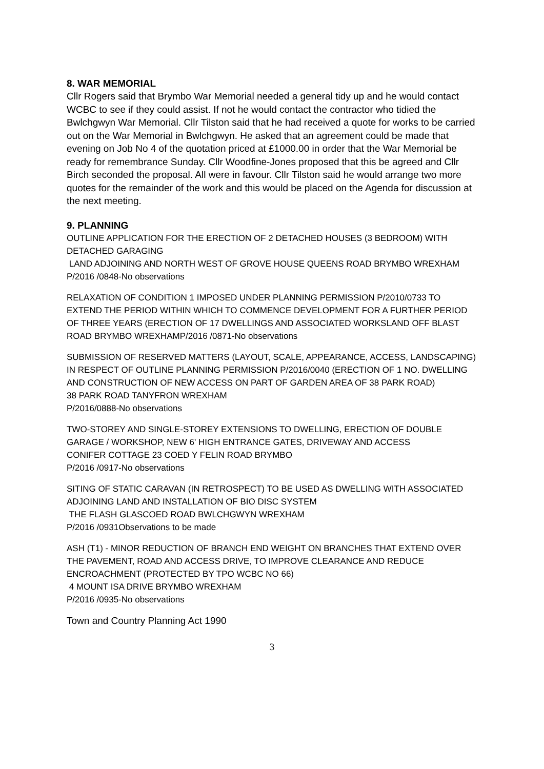8. WAR MEMORIAL
Cllr Rogers said that Brymbo War Memorial needed a general tidy up and he would contact WCBC to see if they could assist. If not he would contact the contractor who tidied the Bwlchgwyn War Memorial. Cllr Tilston said that he had received a quote for works to be carried out on the War Memorial in Bwlchgwyn. He asked that an agreement could be made that evening on Job No 4 of the quotation priced at £1000.00 in order that the War Memorial be ready for remembrance Sunday. Cllr Woodfine-Jones proposed that this be agreed and Cllr Birch seconded the proposal. All were in favour. Cllr Tilston said he would arrange two more quotes for the remainder of the work and this would be placed on the Agenda for discussion at the next meeting.
9. PLANNING
OUTLINE APPLICATION FOR THE ERECTION OF 2 DETACHED HOUSES (3 BEDROOM) WITH DETACHED GARAGING
LAND ADJOINING AND NORTH WEST OF GROVE HOUSE QUEENS ROAD BRYMBO WREXHAM P/2016 /0848-No observations
RELAXATION OF CONDITION 1 IMPOSED UNDER PLANNING PERMISSION P/2010/0733 TO EXTEND THE PERIOD WITHIN WHICH TO COMMENCE DEVELOPMENT FOR A FURTHER PERIOD OF THREE YEARS (ERECTION OF 17 DWELLINGS AND ASSOCIATED WORKSLAND OFF BLAST ROAD BRYMBO WREXHAMP/2016 /0871-No observations
SUBMISSION OF RESERVED MATTERS (LAYOUT, SCALE, APPEARANCE, ACCESS, LANDSCAPING) IN RESPECT OF OUTLINE PLANNING PERMISSION P/2016/0040 (ERECTION OF 1 NO. DWELLING AND CONSTRUCTION OF NEW ACCESS ON PART OF GARDEN AREA OF 38 PARK ROAD)
38 PARK ROAD TANYFRON WREXHAM
P/2016/0888-No observations
TWO-STOREY AND SINGLE-STOREY EXTENSIONS TO DWELLING, ERECTION OF DOUBLE GARAGE / WORKSHOP, NEW 6' HIGH ENTRANCE GATES, DRIVEWAY AND ACCESS
CONIFER COTTAGE 23 COED Y FELIN ROAD BRYMBO
P/2016 /0917-No observations
SITING OF STATIC CARAVAN (IN RETROSPECT) TO BE USED AS DWELLING WITH ASSOCIATED ADJOINING LAND AND INSTALLATION OF BIO DISC SYSTEM
THE FLASH GLASCOED ROAD BWLCHGWYN WREXHAM
P/2016 /0931Observations to be made
ASH (T1) - MINOR REDUCTION OF BRANCH END WEIGHT ON BRANCHES THAT EXTEND OVER THE PAVEMENT, ROAD AND ACCESS DRIVE, TO IMPROVE CLEARANCE AND REDUCE ENCROACHMENT (PROTECTED BY TPO WCBC NO 66)
4 MOUNT ISA DRIVE BRYMBO WREXHAM
P/2016 /0935-No observations
Town and Country Planning Act 1990
3